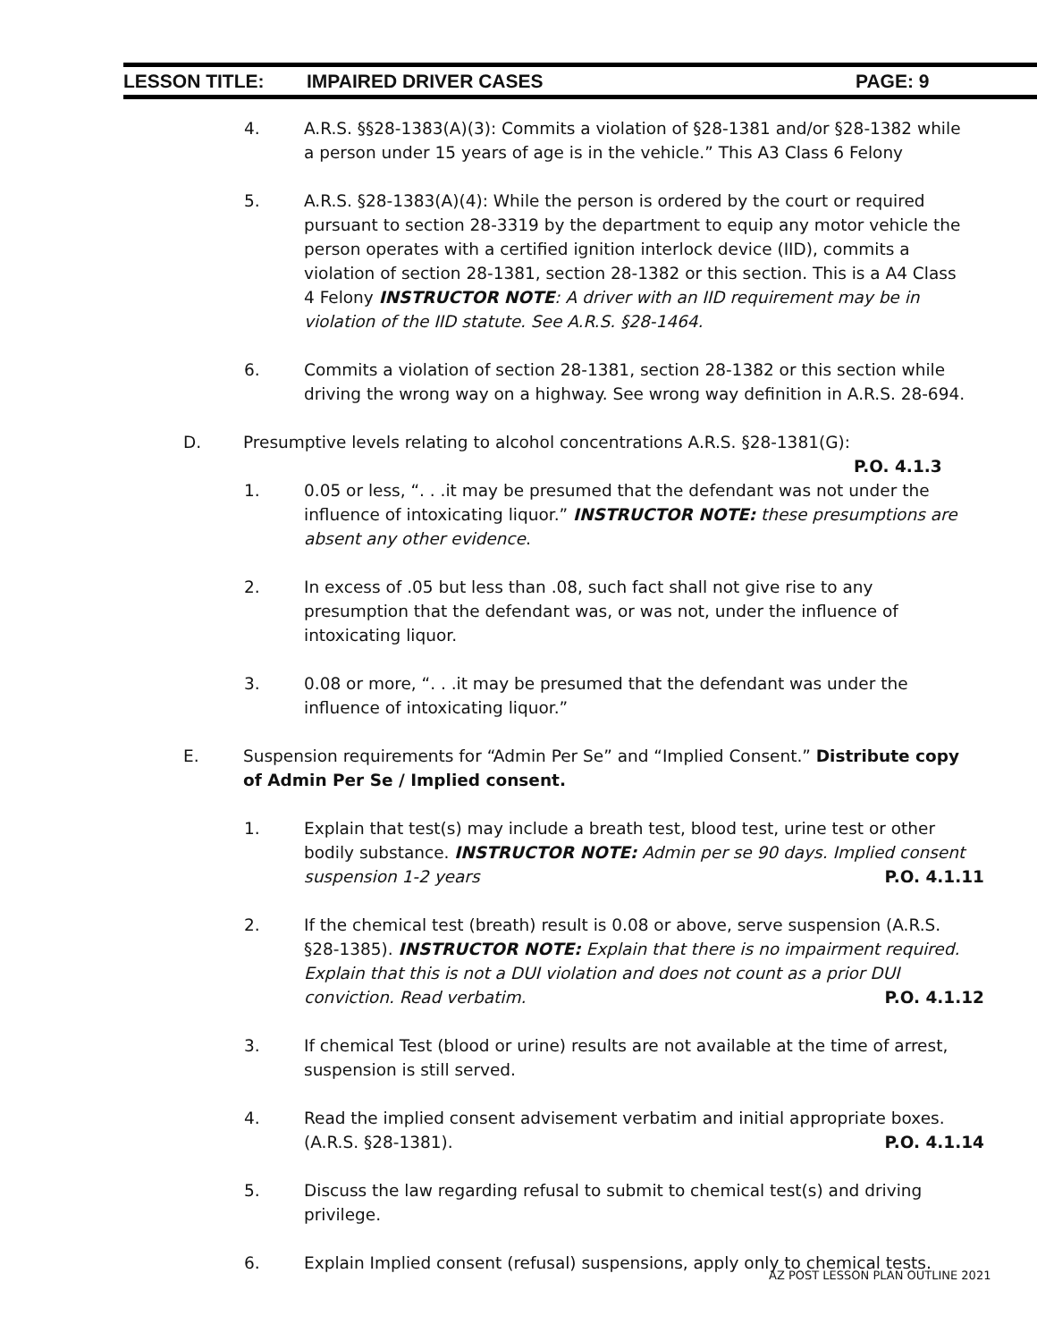LESSON TITLE: IMPAIRED DRIVER CASES PAGE: 9
4. A.R.S. §§28-1383(A)(3): Commits a violation of §28-1381 and/or §28-1382 while a person under 15 years of age is in the vehicle.” This A3 Class 6 Felony
5. A.R.S. §28-1383(A)(4): While the person is ordered by the court or required pursuant to section 28-3319 by the department to equip any motor vehicle the person operates with a certified ignition interlock device (IID), commits a violation of section 28-1381, section 28-1382 or this section. This is a A4 Class 4 Felony INSTRUCTOR NOTE: A driver with an IID requirement may be in violation of the IID statute. See A.R.S. §28-1464.
6. Commits a violation of section 28-1381, section 28-1382 or this section while driving the wrong way on a highway. See wrong way definition in A.R.S. 28-694.
D. Presumptive levels relating to alcohol concentrations A.R.S. §28-1381(G):
P.O. 4.1.3
1. 0.05 or less, “. . .it may be presumed that the defendant was not under the influence of intoxicating liquor.” INSTRUCTOR NOTE: these presumptions are absent any other evidence.
2. In excess of .05 but less than .08, such fact shall not give rise to any presumption that the defendant was, or was not, under the influence of intoxicating liquor.
3. 0.08 or more, “. . .it may be presumed that the defendant was under the influence of intoxicating liquor.”
E. Suspension requirements for “Admin Per Se” and “Implied Consent.” Distribute copy of Admin Per Se / Implied consent.
1. Explain that test(s) may include a breath test, blood test, urine test or other bodily substance. INSTRUCTOR NOTE: Admin per se 90 days. Implied consent suspension 1-2 years P.O. 4.1.11
2. If the chemical test (breath) result is 0.08 or above, serve suspension (A.R.S. §28-1385). INSTRUCTOR NOTE: Explain that there is no impairment required. Explain that this is not a DUI violation and does not count as a prior DUI conviction. Read verbatim. P.O. 4.1.12
3. If chemical Test (blood or urine) results are not available at the time of arrest, suspension is still served.
4. Read the implied consent advisement verbatim and initial appropriate boxes. (A.R.S. §28-1381). P.O. 4.1.14
5. Discuss the law regarding refusal to submit to chemical test(s) and driving privilege.
6. Explain Implied consent (refusal) suspensions, apply only to chemical tests.
AZ POST LESSON PLAN OUTLINE 2021